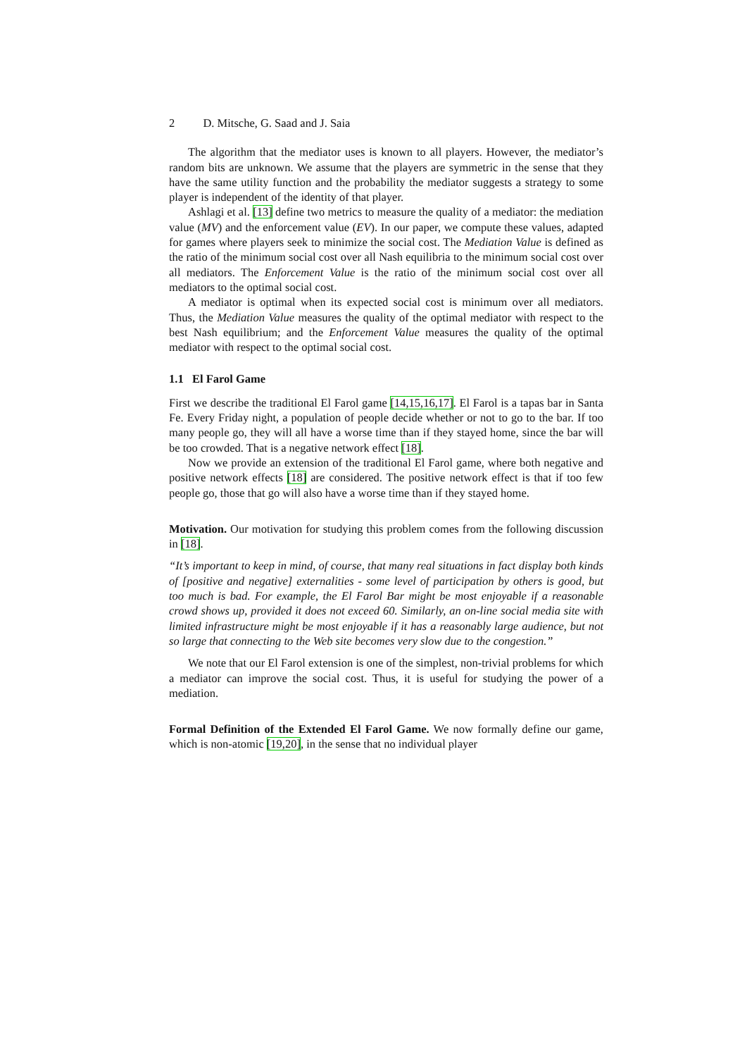2 D. Mitsche, G. Saad and J. Saia
The algorithm that the mediator uses is known to all players. However, the mediator’s random bits are unknown. We assume that the players are symmetric in the sense that they have the same utility function and the probability the mediator suggests a strategy to some player is independent of the identity of that player.
Ashlagi et al. [13] define two metrics to measure the quality of a mediator: the mediation value (MV) and the enforcement value (EV). In our paper, we compute these values, adapted for games where players seek to minimize the social cost. The Mediation Value is defined as the ratio of the minimum social cost over all Nash equilibria to the minimum social cost over all mediators. The Enforcement Value is the ratio of the minimum social cost over all mediators to the optimal social cost.
A mediator is optimal when its expected social cost is minimum over all mediators. Thus, the Mediation Value measures the quality of the optimal mediator with respect to the best Nash equilibrium; and the Enforcement Value measures the quality of the optimal mediator with respect to the optimal social cost.
1.1 El Farol Game
First we describe the traditional El Farol game [14,15,16,17]. El Farol is a tapas bar in Santa Fe. Every Friday night, a population of people decide whether or not to go to the bar. If too many people go, they will all have a worse time than if they stayed home, since the bar will be too crowded. That is a negative network effect [18].
Now we provide an extension of the traditional El Farol game, where both negative and positive network effects [18] are considered. The positive network effect is that if too few people go, those that go will also have a worse time than if they stayed home.
Motivation. Our motivation for studying this problem comes from the following discussion in [18].
“It’s important to keep in mind, of course, that many real situations in fact display both kinds of [positive and negative] externalities - some level of participation by others is good, but too much is bad. For example, the El Farol Bar might be most enjoyable if a reasonable crowd shows up, provided it does not exceed 60. Similarly, an on-line social media site with limited infrastructure might be most enjoyable if it has a reasonably large audience, but not so large that connecting to the Web site becomes very slow due to the congestion.”
We note that our El Farol extension is one of the simplest, non-trivial problems for which a mediator can improve the social cost. Thus, it is useful for studying the power of a mediation.
Formal Definition of the Extended El Farol Game. We now formally define our game, which is non-atomic [19,20], in the sense that no individual player